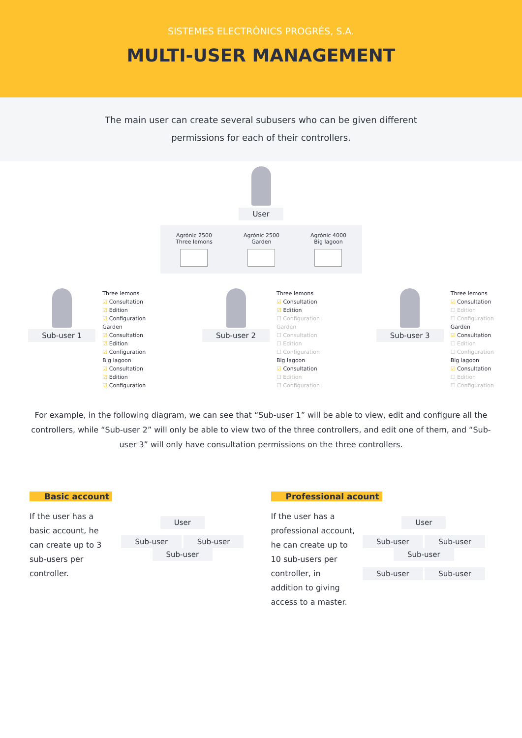SISTEMES ELECTRÒNICS PROGRÉS, S.A.
MULTI-USER MANAGEMENT
The main user can create several subusers who can be given different
permissions for each of their controllers.
User
Agrónic 2500
Three lemons
Agrónic 2500
Garden
Agrónic 4000
Big lagoon
Sub-user 1
Three lemons
☑ Consultation
☑ Edition
☑ Configuration
Garden
☑ Consultation
☑ Edition
☑ Configuration
Big lagoon
☑ Consultation
☑ Edition
☑ Configuration
Sub-user 2
Three lemons
☑ Consultation
☑ Edition
☐ Configuration
Garden
☐ Consultation
☐ Edition
☐ Configuration
Big lagoon
☑ Consultation
☐ Edition
☐ Configuration
Sub-user 3
Three lemons
☑ Consultation
☐ Edition
☐ Configuration
Garden
☑ Consultation
☐ Edition
☐ Configuration
Big lagoon
☑ Consultation
☐ Edition
☐ Configuration
For example, in the following diagram, we can see that “Sub-user 1” will be able to view, edit and configure all the controllers, while “Sub-user 2” will only be able to view two of the three controllers, and edit one of them, and “Sub-user 3” will only have consultation permissions on the three controllers.
Basic account
If the user has a basic account, he can create up to 3 sub-users per controller.
User
Sub-user Sub-user Sub-user
Professional acount
If the user has a professional account, he can create up to 10 sub-users per controller, in addition to giving access to a master.
User
Sub-user Sub-user Sub-user
Sub-user Sub-user